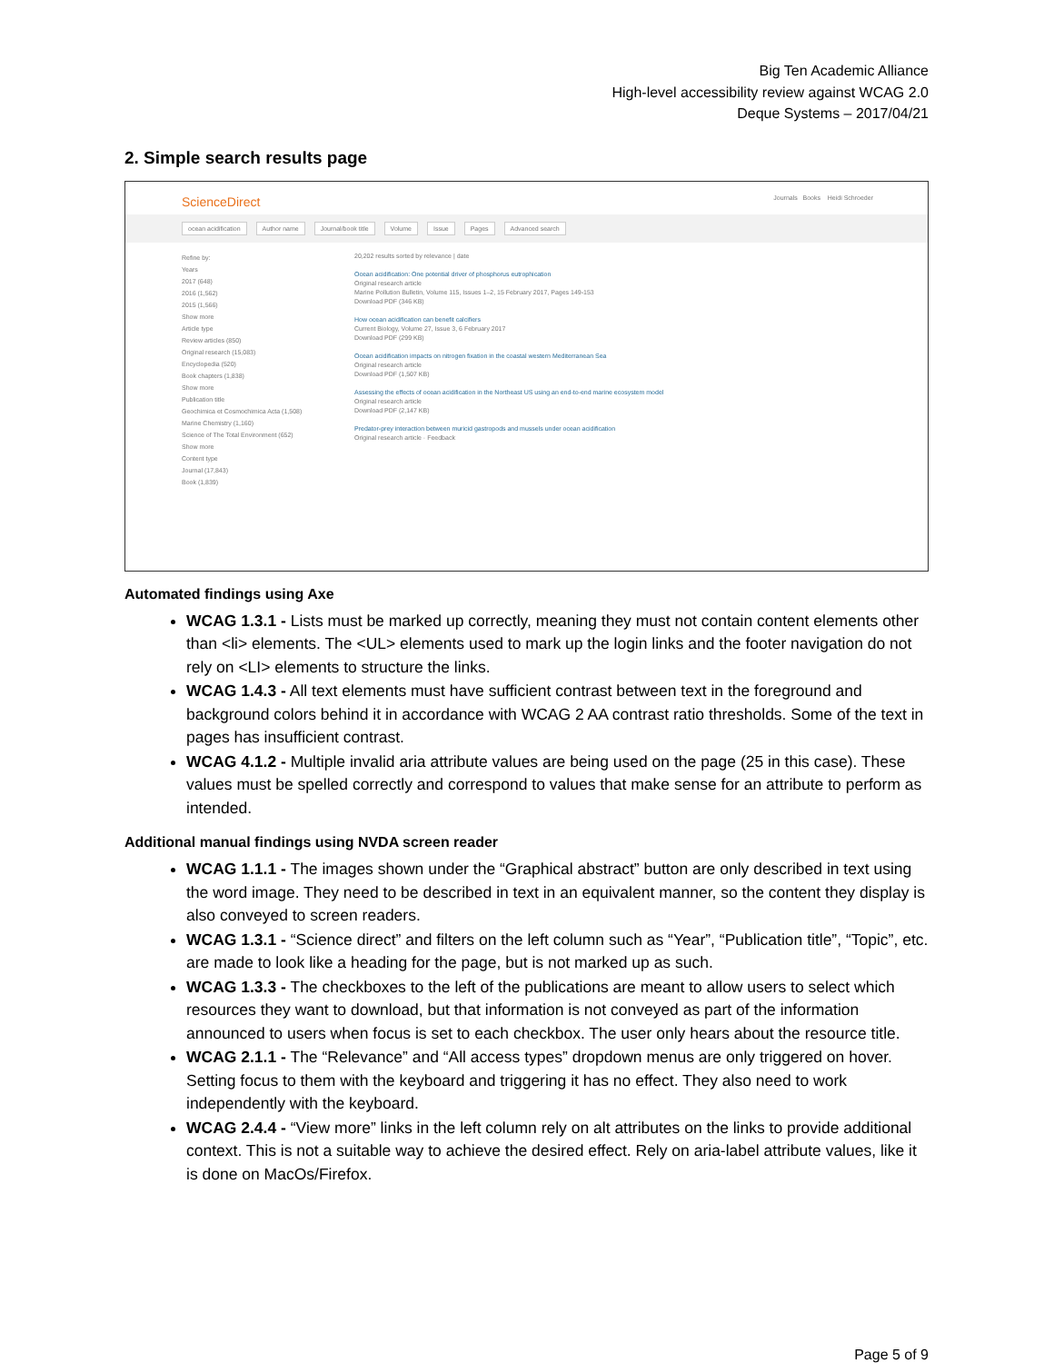Big Ten Academic Alliance
High-level accessibility review against WCAG 2.0
Deque Systems – 2017/04/21
2. Simple search results page
ScienceDirect Journals Books Heidi Schroeder
ocean acidification Author name Journal/book title Volume Issue Pages Advanced search
Refine by:
Years
2017 (648)
2016 (1,562)
2015 (1,566)
Show more
Article type
Review articles (850)
Original research (15,083)
Encyclopedia (520)
Book chapters (1,838)
Show more
Publication title
Geochimica et Cosmochimica Acta (1,508)
Marine Chemistry (1,160)
Science of The Total Environment (652)
Show more
Content type
Journal (17,843)
Book (1,839)
20,202 results sorted by relevance | date
Ocean acidification: One potential driver of phosphorus eutrophication
Original research article
Marine Pollution Bulletin, Volume 115, Issues 1–2, 15 February 2017, Pages 149-153
Download PDF (346 KB)
How ocean acidification can benefit calcifiers
Current Biology, Volume 27, Issue 3, 6 February 2017
Download PDF (299 KB)
Ocean acidification impacts on nitrogen fixation in the coastal western Mediterranean Sea
Original research article
Download PDF (1,507 KB)
Assessing the effects of ocean acidification in the Northeast US using an end-to-end marine ecosystem model
Original research article
Download PDF (2,147 KB)
Predator-prey interaction between muricid gastropods and mussels under ocean acidification
Original research article · Feedback
Automated findings using Axe
WCAG 1.3.1 - Lists must be marked up correctly, meaning they must not contain content elements other than <li> elements. The <UL> elements used to mark up the login links and the footer navigation do not rely on <LI> elements to structure the links.
WCAG 1.4.3 - All text elements must have sufficient contrast between text in the foreground and background colors behind it in accordance with WCAG 2 AA contrast ratio thresholds. Some of the text in pages has insufficient contrast.
WCAG 4.1.2 - Multiple invalid aria attribute values are being used on the page (25 in this case). These values must be spelled correctly and correspond to values that make sense for an attribute to perform as intended.
Additional manual findings using NVDA screen reader
WCAG 1.1.1 - The images shown under the “Graphical abstract” button are only described in text using the word image. They need to be described in text in an equivalent manner, so the content they display is also conveyed to screen readers.
WCAG 1.3.1 - “Science direct” and filters on the left column such as “Year”, “Publication title”, “Topic”, etc. are made to look like a heading for the page, but is not marked up as such.
WCAG 1.3.3 - The checkboxes to the left of the publications are meant to allow users to select which resources they want to download, but that information is not conveyed as part of the information announced to users when focus is set to each checkbox. The user only hears about the resource title.
WCAG 2.1.1 - The “Relevance” and “All access types” dropdown menus are only triggered on hover. Setting focus to them with the keyboard and triggering it has no effect. They also need to work independently with the keyboard.
WCAG 2.4.4 - “View more” links in the left column rely on alt attributes on the links to provide additional context. This is not a suitable way to achieve the desired effect. Rely on aria-label attribute values, like it is done on MacOs/Firefox.
Page 5 of 9